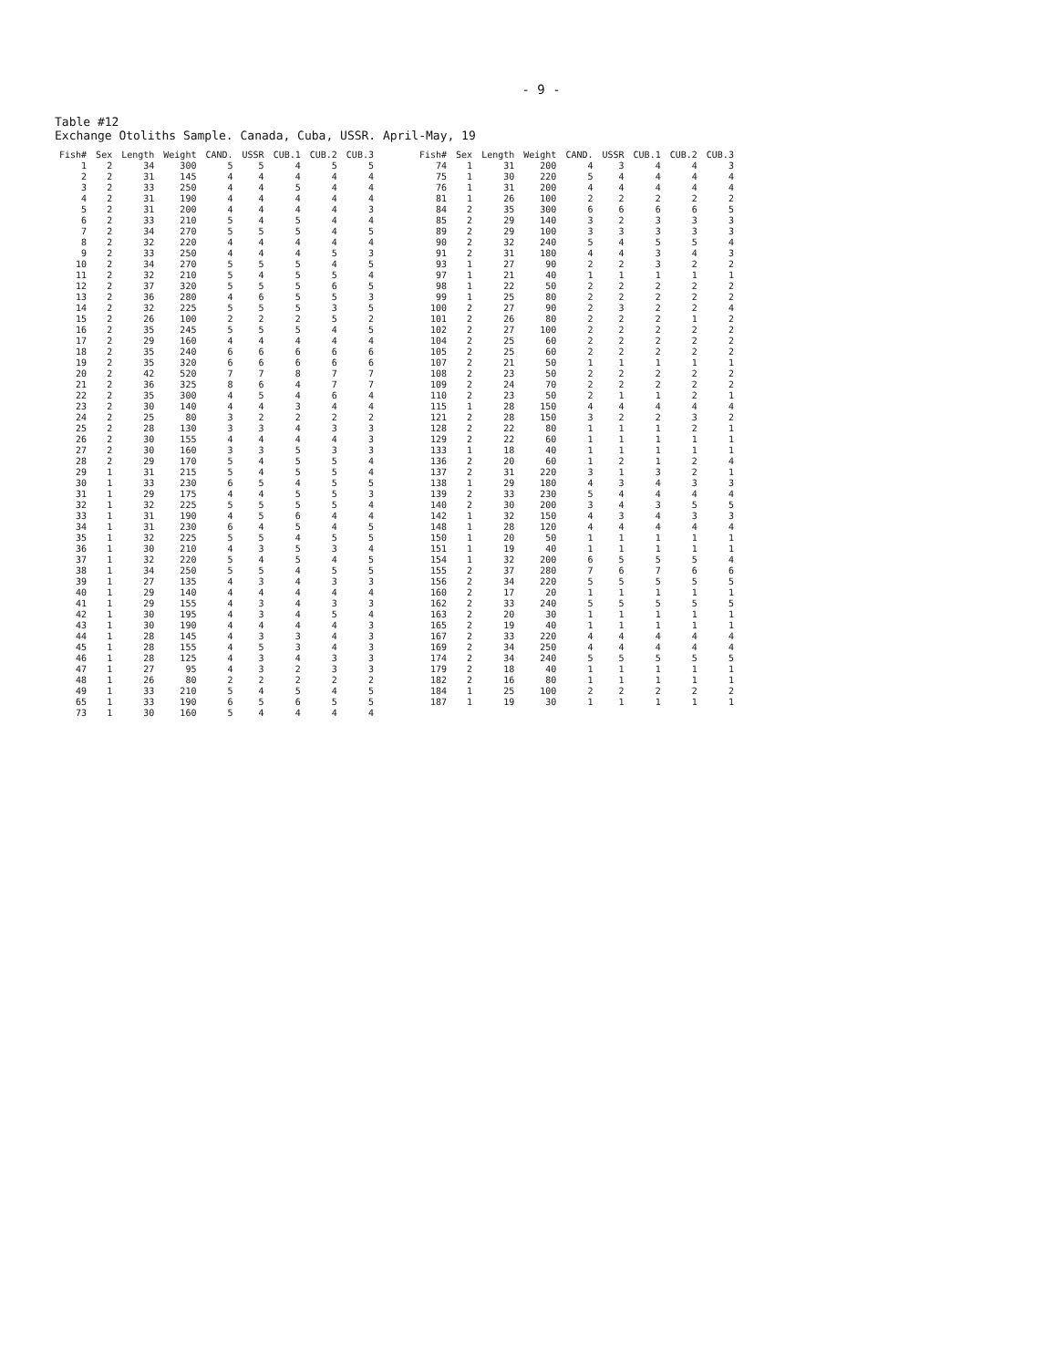- 9 -
Table #12
Exchange Otoliths Sample. Canada, Cuba, USSR. April-May, 19
| Fish# | Sex | Length | Weight | CAND. | USSR | CUB.1 | CUB.2 | CUB.3 |
| --- | --- | --- | --- | --- | --- | --- | --- | --- |
| 1 | 2 | 34 | 300 | 5 | 5 | 4 | 5 | 5 |
| 2 | 2 | 31 | 145 | 4 | 4 | 4 | 4 | 4 |
| 3 | 2 | 33 | 250 | 4 | 4 | 5 | 4 | 4 |
| 4 | 2 | 31 | 190 | 4 | 4 | 4 | 4 | 4 |
| 5 | 2 | 31 | 200 | 4 | 4 | 4 | 4 | 3 |
| 6 | 2 | 33 | 210 | 5 | 4 | 5 | 4 | 4 |
| 7 | 2 | 34 | 270 | 5 | 5 | 5 | 4 | 5 |
| 8 | 2 | 32 | 220 | 4 | 4 | 4 | 4 | 4 |
| 9 | 2 | 33 | 250 | 4 | 4 | 4 | 5 | 3 |
| 10 | 2 | 34 | 270 | 5 | 5 | 5 | 4 | 5 |
| 11 | 2 | 32 | 210 | 5 | 4 | 5 | 5 | 4 |
| 12 | 2 | 37 | 320 | 5 | 5 | 5 | 6 | 5 |
| 13 | 2 | 36 | 280 | 4 | 6 | 5 | 5 | 3 |
| 14 | 2 | 32 | 225 | 5 | 5 | 5 | 3 | 5 |
| 15 | 2 | 26 | 100 | 2 | 2 | 2 | 5 | 2 |
| 16 | 2 | 35 | 245 | 5 | 5 | 5 | 4 | 5 |
| 17 | 2 | 29 | 160 | 4 | 4 | 4 | 4 | 4 |
| 18 | 2 | 35 | 240 | 6 | 6 | 6 | 6 | 6 |
| 19 | 2 | 35 | 320 | 6 | 6 | 6 | 6 | 6 |
| 20 | 2 | 42 | 520 | 7 | 7 | 8 | 7 | 7 |
| 21 | 2 | 36 | 325 | 8 | 6 | 4 | 7 | 7 |
| 22 | 2 | 35 | 300 | 4 | 5 | 4 | 6 | 4 |
| 23 | 2 | 30 | 140 | 4 | 4 | 3 | 4 | 4 |
| 24 | 2 | 25 | 80 | 3 | 2 | 2 | 2 | 2 |
| 25 | 2 | 28 | 130 | 3 | 3 | 4 | 3 | 3 |
| 26 | 2 | 30 | 155 | 4 | 4 | 4 | 4 | 3 |
| 27 | 2 | 30 | 160 | 3 | 3 | 5 | 3 | 3 |
| 28 | 2 | 29 | 170 | 5 | 4 | 5 | 5 | 4 |
| 29 | 1 | 31 | 215 | 5 | 4 | 5 | 5 | 4 |
| 30 | 1 | 33 | 230 | 6 | 5 | 4 | 5 | 5 |
| 31 | 1 | 29 | 175 | 4 | 4 | 5 | 5 | 3 |
| 32 | 1 | 32 | 225 | 5 | 5 | 5 | 5 | 4 |
| 33 | 1 | 31 | 190 | 4 | 5 | 6 | 4 | 4 |
| 34 | 1 | 31 | 230 | 6 | 4 | 5 | 4 | 5 |
| 35 | 1 | 32 | 225 | 5 | 5 | 4 | 5 | 5 |
| 36 | 1 | 30 | 210 | 4 | 3 | 5 | 3 | 4 |
| 37 | 1 | 32 | 220 | 5 | 4 | 5 | 4 | 5 |
| 38 | 1 | 34 | 250 | 5 | 5 | 4 | 5 | 5 |
| 39 | 1 | 27 | 135 | 4 | 3 | 4 | 3 | 3 |
| 40 | 1 | 29 | 140 | 4 | 4 | 4 | 4 | 4 |
| 41 | 1 | 29 | 155 | 4 | 3 | 4 | 3 | 3 |
| 42 | 1 | 30 | 195 | 4 | 3 | 4 | 5 | 4 |
| 43 | 1 | 30 | 190 | 4 | 4 | 4 | 4 | 3 |
| 44 | 1 | 28 | 145 | 4 | 3 | 3 | 4 | 3 |
| 45 | 1 | 28 | 155 | 4 | 5 | 3 | 4 | 3 |
| 46 | 1 | 28 | 125 | 4 | 3 | 4 | 3 | 3 |
| 47 | 1 | 27 | 95 | 4 | 3 | 2 | 3 | 3 |
| 48 | 1 | 26 | 80 | 2 | 2 | 2 | 2 | 2 |
| 49 | 1 | 33 | 210 | 5 | 4 | 5 | 4 | 5 |
| 65 | 1 | 33 | 190 | 6 | 5 | 6 | 5 | 5 |
| 73 | 1 | 30 | 160 | 5 | 4 | 4 | 4 | 4 |
| Fish# | Sex | Length | Weight | CAND. | USSR | CUB.1 | CUB.2 | CUB.3 |
| --- | --- | --- | --- | --- | --- | --- | --- | --- |
| 74 | 1 | 31 | 200 | 4 | 3 | 4 | 4 | 3 |
| 75 | 1 | 30 | 220 | 5 | 4 | 4 | 4 | 4 |
| 76 | 1 | 31 | 200 | 4 | 4 | 4 | 4 | 4 |
| 81 | 1 | 26 | 100 | 2 | 2 | 2 | 2 | 2 |
| 84 | 2 | 35 | 300 | 6 | 6 | 6 | 6 | 5 |
| 85 | 2 | 29 | 140 | 3 | 2 | 3 | 3 | 3 |
| 89 | 2 | 29 | 100 | 3 | 3 | 3 | 3 | 3 |
| 90 | 2 | 32 | 240 | 5 | 4 | 5 | 5 | 4 |
| 91 | 2 | 31 | 180 | 4 | 4 | 3 | 4 | 3 |
| 93 | 1 | 27 | 90 | 2 | 2 | 3 | 2 | 2 |
| 97 | 1 | 21 | 40 | 1 | 1 | 1 | 1 | 1 |
| 98 | 1 | 22 | 50 | 2 | 2 | 2 | 2 | 2 |
| 99 | 1 | 25 | 80 | 2 | 2 | 2 | 2 | 2 |
| 100 | 2 | 27 | 90 | 2 | 3 | 2 | 2 | 4 |
| 101 | 2 | 26 | 80 | 2 | 2 | 2 | 1 | 2 |
| 102 | 2 | 27 | 100 | 2 | 2 | 2 | 2 | 2 |
| 104 | 2 | 25 | 60 | 2 | 2 | 2 | 2 | 2 |
| 105 | 2 | 25 | 60 | 2 | 2 | 2 | 2 | 2 |
| 107 | 2 | 21 | 50 | 1 | 1 | 1 | 1 | 1 |
| 108 | 2 | 23 | 50 | 2 | 2 | 2 | 2 | 2 |
| 109 | 2 | 24 | 70 | 2 | 2 | 2 | 2 | 2 |
| 110 | 2 | 23 | 50 | 2 | 1 | 1 | 2 | 1 |
| 115 | 1 | 28 | 150 | 4 | 4 | 4 | 4 | 4 |
| 121 | 2 | 28 | 150 | 3 | 2 | 2 | 3 | 2 |
| 128 | 2 | 22 | 80 | 1 | 1 | 1 | 2 | 1 |
| 129 | 2 | 22 | 60 | 1 | 1 | 1 | 1 | 1 |
| 133 | 1 | 18 | 40 | 1 | 1 | 1 | 1 | 1 |
| 136 | 2 | 20 | 60 | 1 | 2 | 1 | 2 | 4 |
| 137 | 2 | 31 | 220 | 3 | 1 | 3 | 2 | 1 |
| 138 | 1 | 29 | 180 | 4 | 3 | 4 | 3 | 3 |
| 139 | 2 | 33 | 230 | 5 | 4 | 4 | 4 | 4 |
| 140 | 2 | 30 | 200 | 3 | 4 | 3 | 5 | 5 |
| 142 | 1 | 32 | 150 | 4 | 3 | 4 | 3 | 3 |
| 148 | 1 | 28 | 120 | 4 | 4 | 4 | 4 | 4 |
| 150 | 1 | 20 | 50 | 1 | 1 | 1 | 1 | 1 |
| 151 | 1 | 19 | 40 | 1 | 1 | 1 | 1 | 1 |
| 154 | 1 | 32 | 200 | 6 | 5 | 5 | 5 | 4 |
| 155 | 2 | 37 | 280 | 7 | 6 | 7 | 6 | 6 |
| 156 | 2 | 34 | 220 | 5 | 5 | 5 | 5 | 5 |
| 160 | 2 | 17 | 20 | 1 | 1 | 1 | 1 | 1 |
| 162 | 2 | 33 | 240 | 5 | 5 | 5 | 5 | 5 |
| 163 | 2 | 20 | 30 | 1 | 1 | 1 | 1 | 1 |
| 165 | 2 | 19 | 40 | 1 | 1 | 1 | 1 | 1 |
| 167 | 2 | 33 | 220 | 4 | 4 | 4 | 4 | 4 |
| 169 | 2 | 34 | 250 | 4 | 4 | 4 | 4 | 4 |
| 174 | 2 | 34 | 240 | 5 | 5 | 5 | 5 | 5 |
| 179 | 2 | 18 | 40 | 1 | 1 | 1 | 1 | 1 |
| 182 | 2 | 16 | 80 | 1 | 1 | 1 | 1 | 1 |
| 184 | 1 | 25 | 100 | 2 | 2 | 2 | 2 | 2 |
| 187 | 1 | 19 | 30 | 1 | 1 | 1 | 1 | 1 |